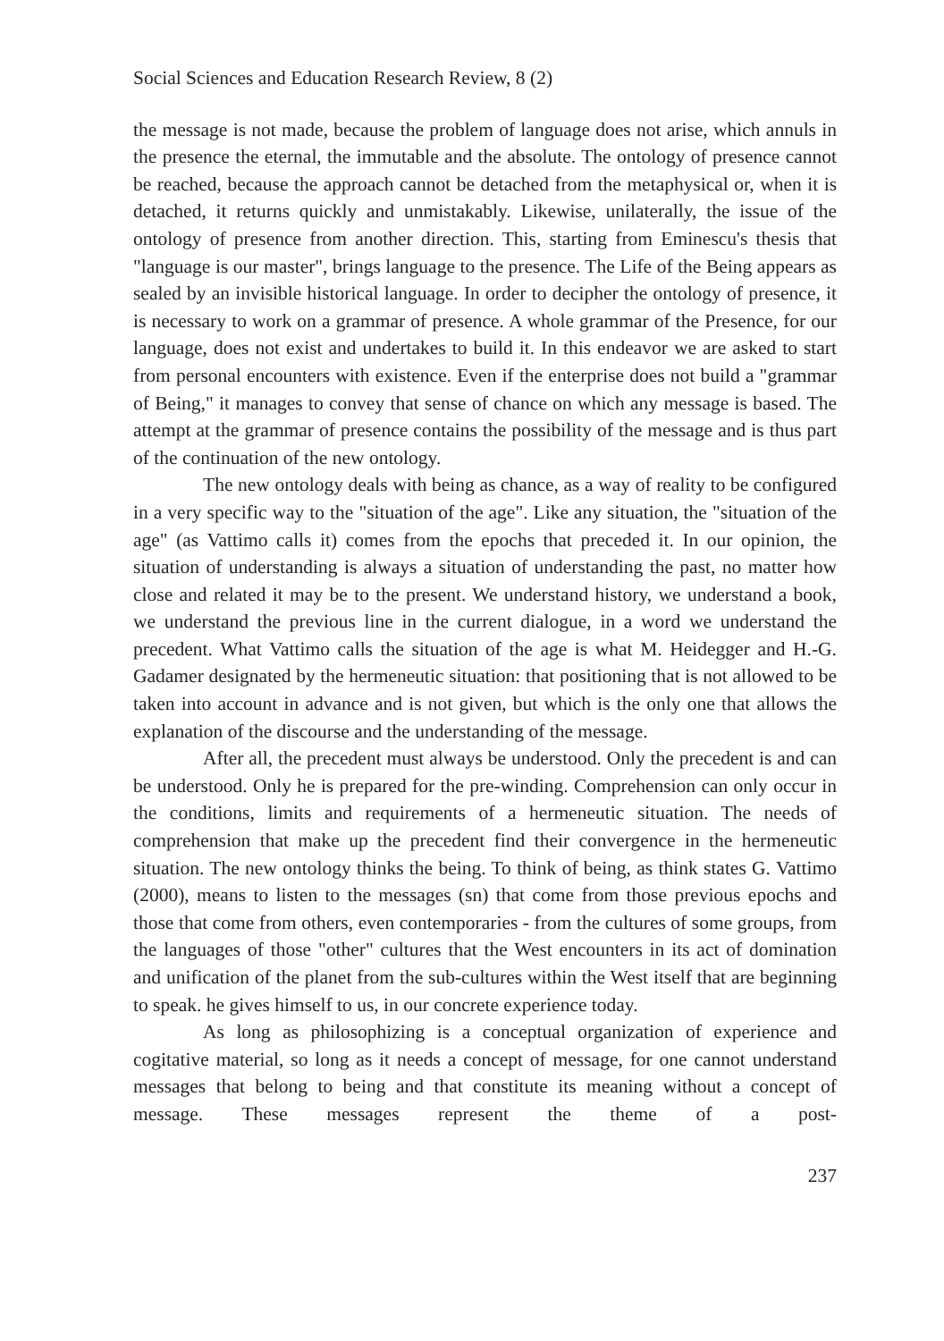Social Sciences and Education Research Review, 8 (2)
the message is not made, because the problem of language does not arise, which annuls in the presence the eternal, the immutable and the absolute. The ontology of presence cannot be reached, because the approach cannot be detached from the metaphysical or, when it is detached, it returns quickly and unmistakably. Likewise, unilaterally, the issue of the ontology of presence from another direction. This, starting from Eminescu's thesis that "language is our master", brings language to the presence. The Life of the Being appears as sealed by an invisible historical language. In order to decipher the ontology of presence, it is necessary to work on a grammar of presence. A whole grammar of the Presence, for our language, does not exist and undertakes to build it. In this endeavor we are asked to start from personal encounters with existence. Even if the enterprise does not build a "grammar of Being," it manages to convey that sense of chance on which any message is based. The attempt at the grammar of presence contains the possibility of the message and is thus part of the continuation of the new ontology.
The new ontology deals with being as chance, as a way of reality to be configured in a very specific way to the "situation of the age". Like any situation, the "situation of the age" (as Vattimo calls it) comes from the epochs that preceded it. In our opinion, the situation of understanding is always a situation of understanding the past, no matter how close and related it may be to the present. We understand history, we understand a book, we understand the previous line in the current dialogue, in a word we understand the precedent. What Vattimo calls the situation of the age is what M. Heidegger and H.-G. Gadamer designated by the hermeneutic situation: that positioning that is not allowed to be taken into account in advance and is not given, but which is the only one that allows the explanation of the discourse and the understanding of the message.
After all, the precedent must always be understood. Only the precedent is and can be understood. Only he is prepared for the pre-winding. Comprehension can only occur in the conditions, limits and requirements of a hermeneutic situation. The needs of comprehension that make up the precedent find their convergence in the hermeneutic situation. The new ontology thinks the being. To think of being, as think states G. Vattimo (2000), means to listen to the messages (sn) that come from those previous epochs and those that come from others, even contemporaries - from the cultures of some groups, from the languages of those "other" cultures that the West encounters in its act of domination and unification of the planet from the sub-cultures within the West itself that are beginning to speak. he gives himself to us, in our concrete experience today.
As long as philosophizing is a conceptual organization of experience and cogitative material, so long as it needs a concept of message, for one cannot understand messages that belong to being and that constitute its meaning without a concept of message. These messages represent the theme of a post-
237